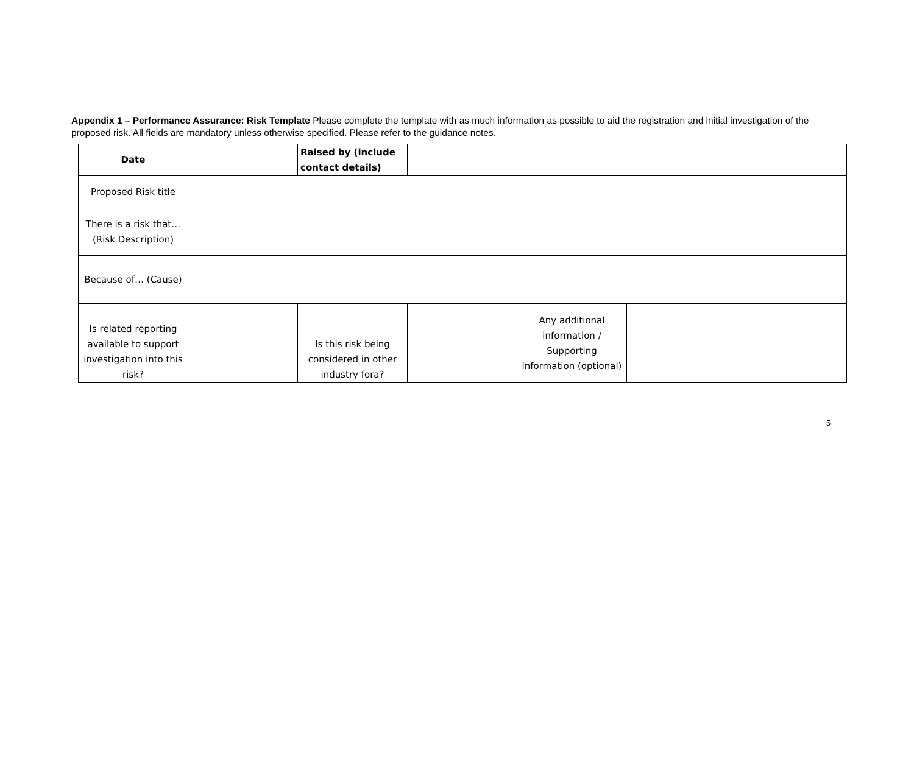Appendix 1 – Performance Assurance: Risk Template Please complete the template with as much information as possible to aid the registration and initial investigation of the proposed risk. All fields are mandatory unless otherwise specified. Please refer to the guidance notes.
| Date | | Raised by (include contact details) | | | |
| Proposed Risk title | | | | | |
| There is a risk that… (Risk Description) | | | | | |
| Because of… (Cause) | | | | | |
| Is related reporting available to support investigation into this risk? | | Is this risk being considered in other industry fora? | | Any additional information / Supporting information (optional) | |
5